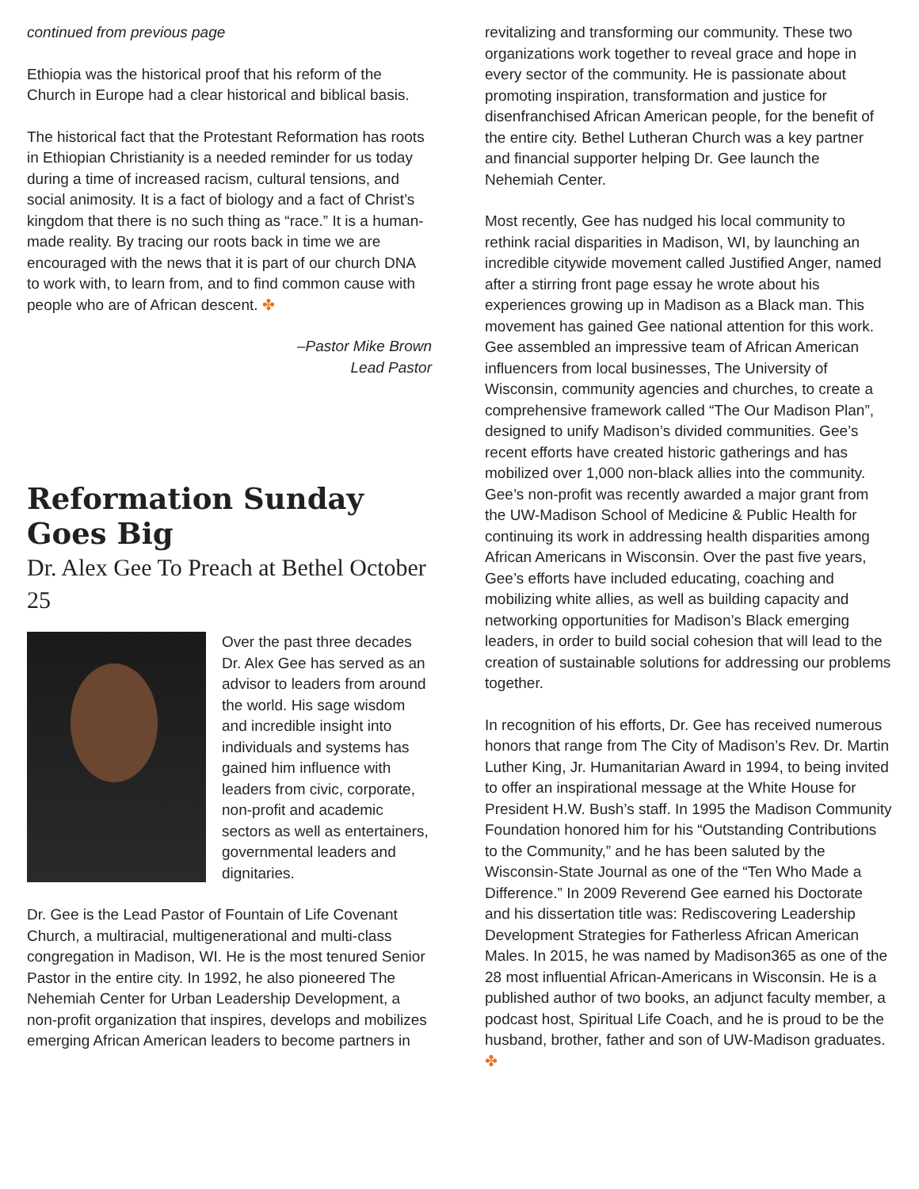continued from previous page
Ethiopia was the historical proof that his reform of the Church in Europe had a clear historical and biblical basis.
The historical fact that the Protestant Reformation has roots in Ethiopian Christianity is a needed reminder for us today during a time of increased racism, cultural tensions, and social animosity. It is a fact of biology and a fact of Christ’s kingdom that there is no such thing as “race.” It is a human-made reality. By tracing our roots back in time we are encouraged with the news that it is part of our church DNA to work with, to learn from, and to find common cause with people who are of African descent. ✤
–Pastor Mike Brown
Lead Pastor
Reformation Sunday Goes Big
Dr. Alex Gee To Preach at Bethel October 25
Over the past three decades Dr. Alex Gee has served as an advisor to leaders from around the world. His sage wisdom and incredible insight into individuals and systems has gained him influence with leaders from civic, corporate, non-profit and academic sectors as well as entertainers, governmental leaders and dignitaries.
Dr. Gee is the Lead Pastor of Fountain of Life Covenant Church, a multiracial, multigenerational and multi-class congregation in Madison, WI. He is the most tenured Senior Pastor in the entire city. In 1992, he also pioneered The Nehemiah Center for Urban Leadership Development, a non-profit organization that inspires, develops and mobilizes emerging African American leaders to become partners in
revitalizing and transforming our community. These two organizations work together to reveal grace and hope in every sector of the community. He is passionate about promoting inspiration, transformation and justice for disenfranchised African American people, for the benefit of the entire city. Bethel Lutheran Church was a key partner and financial supporter helping Dr. Gee launch the Nehemiah Center.
Most recently, Gee has nudged his local community to rethink racial disparities in Madison, WI, by launching an incredible citywide movement called Justified Anger, named after a stirring front page essay he wrote about his experiences growing up in Madison as a Black man. This movement has gained Gee national attention for this work. Gee assembled an impressive team of African American influencers from local businesses, The University of Wisconsin, community agencies and churches, to create a comprehensive framework called “The Our Madison Plan”, designed to unify Madison’s divided communities. Gee’s recent efforts have created historic gatherings and has mobilized over 1,000 non-black allies into the community. Gee’s non-profit was recently awarded a major grant from the UW-Madison School of Medicine & Public Health for continuing its work in addressing health disparities among African Americans in Wisconsin. Over the past five years, Gee’s efforts have included educating, coaching and mobilizing white allies, as well as building capacity and networking opportunities for Madison’s Black emerging leaders, in order to build social cohesion that will lead to the creation of sustainable solutions for addressing our problems together.
In recognition of his efforts, Dr. Gee has received numerous honors that range from The City of Madison’s Rev. Dr. Martin Luther King, Jr. Humanitarian Award in 1994, to being invited to offer an inspirational message at the White House for President H.W. Bush’s staff. In 1995 the Madison Community Foundation honored him for his “Outstanding Contributions to the Community,” and he has been saluted by the Wisconsin-State Journal as one of the “Ten Who Made a Difference.” In 2009 Reverend Gee earned his Doctorate and his dissertation title was: Rediscovering Leadership Development Strategies for Fatherless African American Males. In 2015, he was named by Madison365 as one of the 28 most influential African-Americans in Wisconsin. He is a published author of two books, an adjunct faculty member, a podcast host, Spiritual Life Coach, and he is proud to be the husband, brother, father and son of UW-Madison graduates. ✤